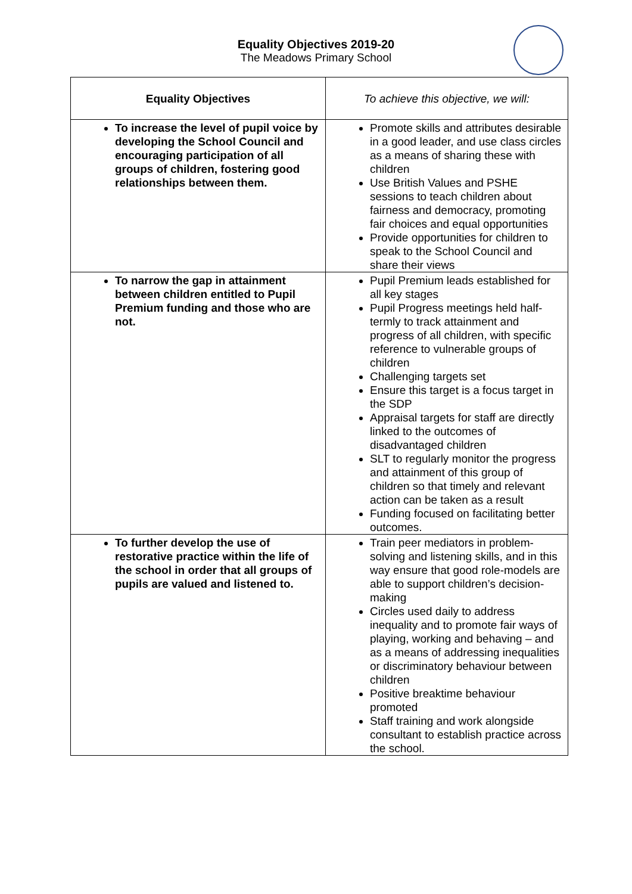Equality Objectives 2019-20
The Meadows Primary School
| Equality Objectives | To achieve this objective, we will: |
| --- | --- |
| To increase the level of pupil voice by developing the School Council and encouraging participation of all groups of children, fostering good relationships between them. | Promote skills and attributes desirable in a good leader, and use class circles as a means of sharing these with children Use British Values and PSHE sessions to teach children about fairness and democracy, promoting fair choices and equal opportunities Provide opportunities for children to speak to the School Council and share their views |
| To narrow the gap in attainment between children entitled to Pupil Premium funding and those who are not. | Pupil Premium leads established for all key stages Pupil Progress meetings held half-termly to track attainment and progress of all children, with specific reference to vulnerable groups of children Challenging targets set Ensure this target is a focus target in the SDP Appraisal targets for staff are directly linked to the outcomes of disadvantaged children SLT to regularly monitor the progress and attainment of this group of children so that timely and relevant action can be taken as a result Funding focused on facilitating better outcomes. |
| To further develop the use of restorative practice within the life of the school in order that all groups of pupils are valued and listened to. | Train peer mediators in problem-solving and listening skills, and in this way ensure that good role-models are able to support children’s decision-making Circles used daily to address inequality and to promote fair ways of playing, working and behaving – and as a means of addressing inequalities or discriminatory behaviour between children Positive breaktime behaviour promoted Staff training and work alongside consultant to establish practice across the school. |